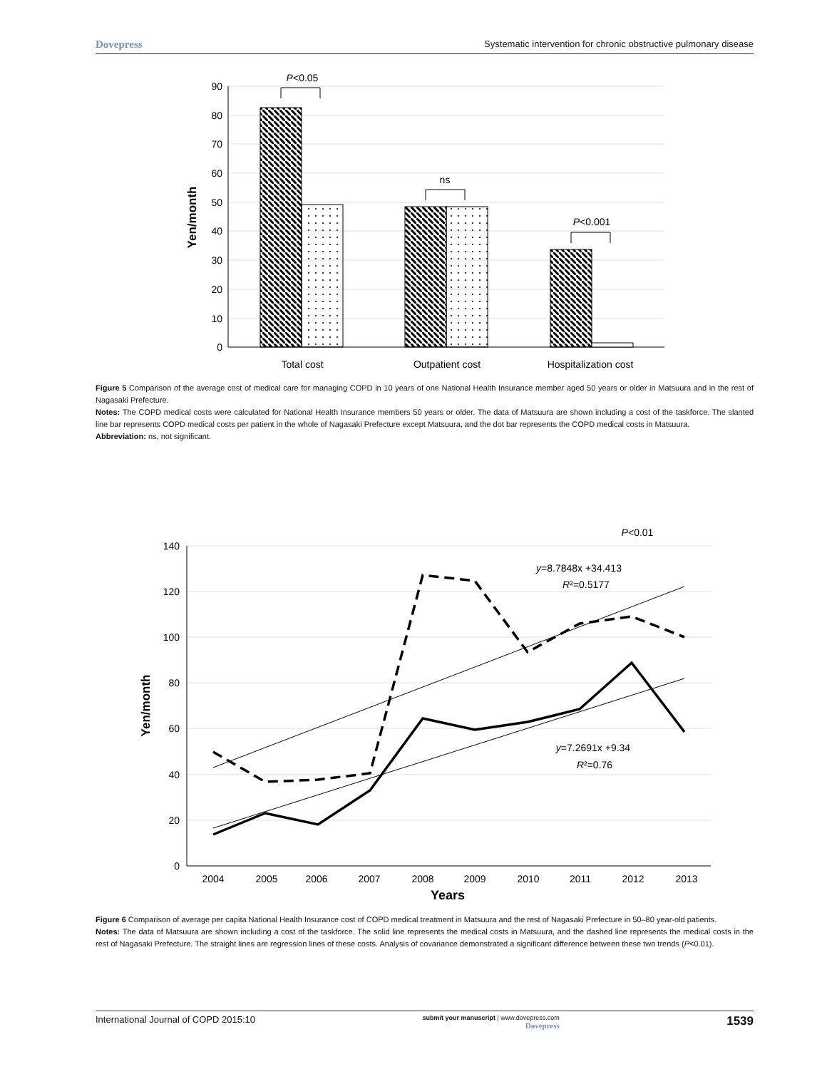Dovepress Systematic intervention for chronic obstructive pulmonary disease
90
80
70
60
50
40
30
20
10
0
Yen/month
P<0.05
ns
P<0.001
Total cost
Outpatient cost
Hospitalization cost
Figure 5 Comparison of the average cost of medical care for managing COPD in 10 years of one National Health Insurance member aged 50 years or older in Matsuura and in the rest of Nagasaki Prefecture.
Notes: The COPD medical costs were calculated for National Health Insurance members 50 years or older. The data of Matsuura are shown including a cost of the taskforce. The slanted line bar represents COPD medical costs per patient in the whole of Nagasaki Prefecture except Matsuura, and the dot bar represents the COPD medical costs in Matsuura.
Abbreviation: ns, not significant.
140
120
100
80
60
40
20
0
2004
2005
2006
2007
2008
2009
2010
2011
2012
2013
Years
Yen/month
P<0.01
y=8.7848x +34.413
R²=0.5177
y=7.2691x +9.34
R²=0.76
Figure 6 Comparison of average per capita National Health Insurance cost of COPD medical treatment in Matsuura and the rest of Nagasaki Prefecture in 50–80 year-old patients.
Notes: The data of Matsuura are shown including a cost of the taskforce. The solid line represents the medical costs in Matsuura, and the dashed line represents the medical costs in the rest of Nagasaki Prefecture. The straight lines are regression lines of these costs. Analysis of covariance demonstrated a significant difference between these two trends (P<0.01).
International Journal of COPD 2015:10 submit your manuscript | www.dovepress.com
Dovepress 1539